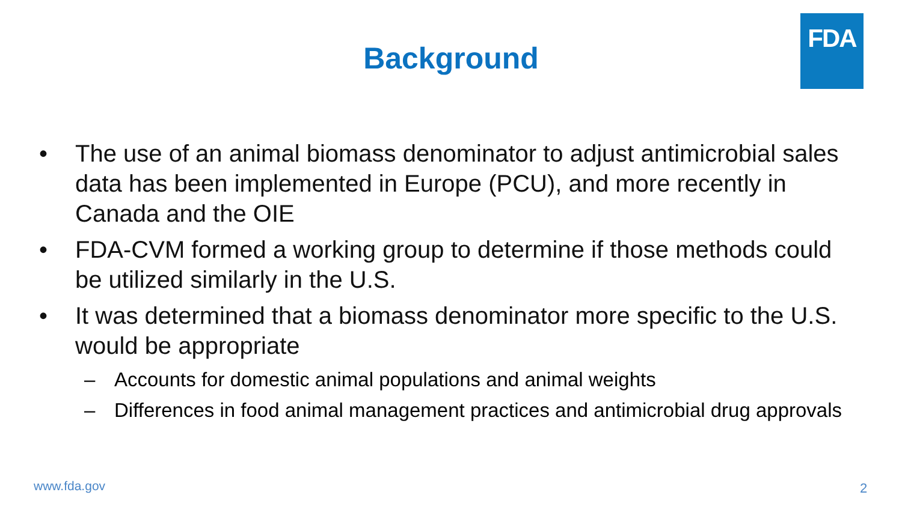FDA
Background
• The use of an animal biomass denominator to adjust antimicrobial sales data has been implemented in Europe (PCU), and more recently in Canada and the OIE
• FDA-CVM formed a working group to determine if those methods could be utilized similarly in the U.S.
• It was determined that a biomass denominator more specific to the U.S. would be appropriate
– Accounts for domestic animal populations and animal weights
– Differences in food animal management practices and antimicrobial drug approvals
www.fda.gov 2